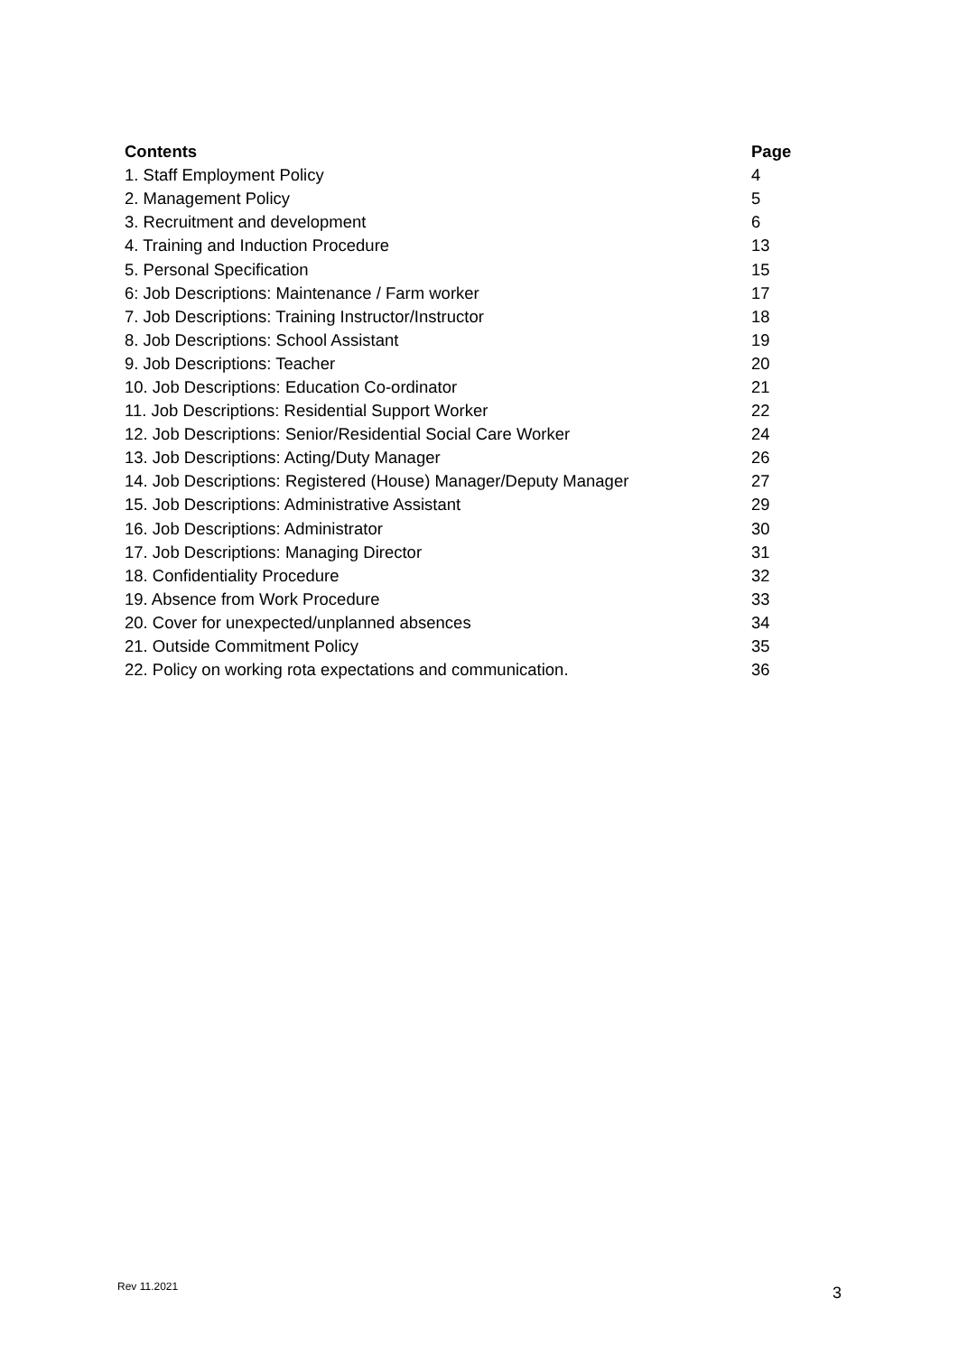| Contents | Page |
| --- | --- |
| 1. Staff Employment Policy | 4 |
| 2. Management Policy | 5 |
| 3. Recruitment and development | 6 |
| 4. Training and Induction Procedure | 13 |
| 5. Personal Specification | 15 |
| 6: Job Descriptions: Maintenance / Farm worker | 17 |
| 7. Job Descriptions: Training Instructor/Instructor | 18 |
| 8. Job Descriptions: School Assistant | 19 |
| 9. Job Descriptions: Teacher | 20 |
| 10. Job Descriptions: Education Co-ordinator | 21 |
| 11. Job Descriptions: Residential Support Worker | 22 |
| 12. Job Descriptions: Senior/Residential Social Care Worker | 24 |
| 13. Job Descriptions: Acting/Duty Manager | 26 |
| 14. Job Descriptions: Registered (House) Manager/Deputy Manager | 27 |
| 15. Job Descriptions: Administrative Assistant | 29 |
| 16. Job Descriptions: Administrator | 30 |
| 17. Job Descriptions: Managing Director | 31 |
| 18. Confidentiality Procedure | 32 |
| 19. Absence from Work Procedure | 33 |
| 20. Cover for unexpected/unplanned absences | 34 |
| 21. Outside Commitment Policy | 35 |
| 22. Policy on working rota expectations and communication. | 36 |
Rev 11.2021 3